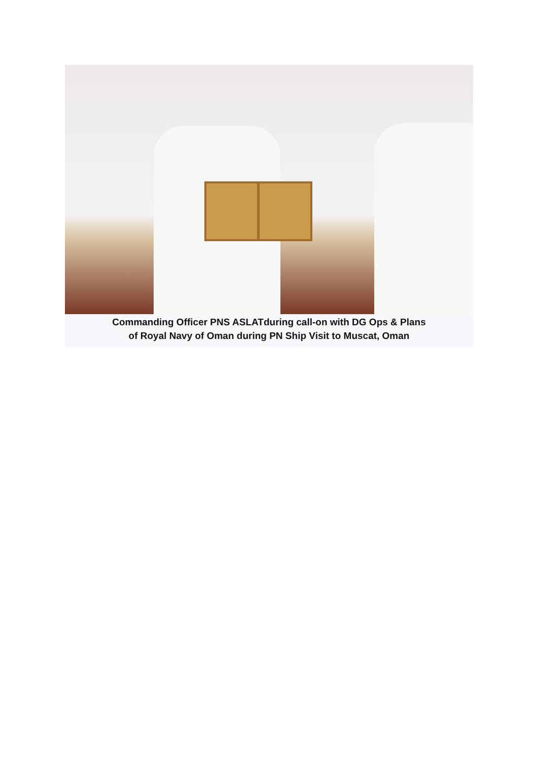Commanding Officer PNS ASLATduring call-on with DG Ops & Plans
of Royal Navy of Oman during PN Ship Visit to Muscat, Oman